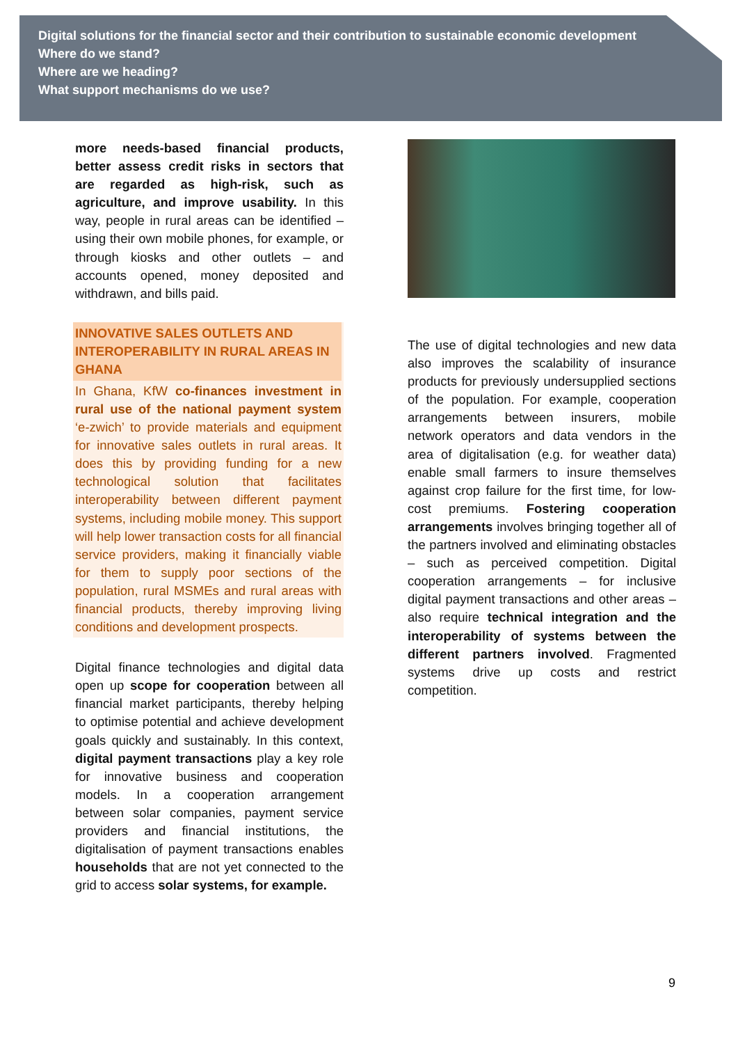Digital solutions for the financial sector and their contribution to sustainable economic development
Where do we stand?
Where are we heading?
What support mechanisms do we use?
more needs-based financial products, better assess credit risks in sectors that are regarded as high-risk, such as agriculture, and improve usability. In this way, people in rural areas can be identified –using their own mobile phones, for example, or through kiosks and other outlets – and accounts opened, money deposited and withdrawn, and bills paid.
INNOVATIVE SALES OUTLETS AND INTEROPERABILITY IN RURAL AREAS IN GHANA
In Ghana, KfW co-finances investment in rural use of the national payment system ‘e-zwich’ to provide materials and equipment for innovative sales outlets in rural areas. It does this by providing funding for a new technological solution that facilitates interoperability between different payment systems, including mobile money. This support will help lower transaction costs for all financial service providers, making it financially viable for them to supply poor sections of the population, rural MSMEs and rural areas with financial products, thereby improving living conditions and development prospects.
Digital finance technologies and digital data open up scope for cooperation between all financial market participants, thereby helping to optimise potential and achieve development goals quickly and sustainably. In this context, digital payment transactions play a key role for innovative business and cooperation models. In a cooperation arrangement between solar companies, payment service providers and financial institutions, the digitalisation of payment transactions enables households that are not yet connected to the grid to access solar systems, for example.
The use of digital technologies and new data also improves the scalability of insurance products for previously undersupplied sections of the population. For example, cooperation arrangements between insurers, mobile network operators and data vendors in the area of digitalisation (e.g. for weather data) enable small farmers to insure themselves against crop failure for the first time, for low-cost premiums. Fostering cooperation arrangements involves bringing together all of the partners involved and eliminating obstacles – such as perceived competition. Digital cooperation arrangements – for inclusive digital payment transactions and other areas – also require technical integration and the interoperability of systems between the different partners involved. Fragmented systems drive up costs and restrict competition.
9